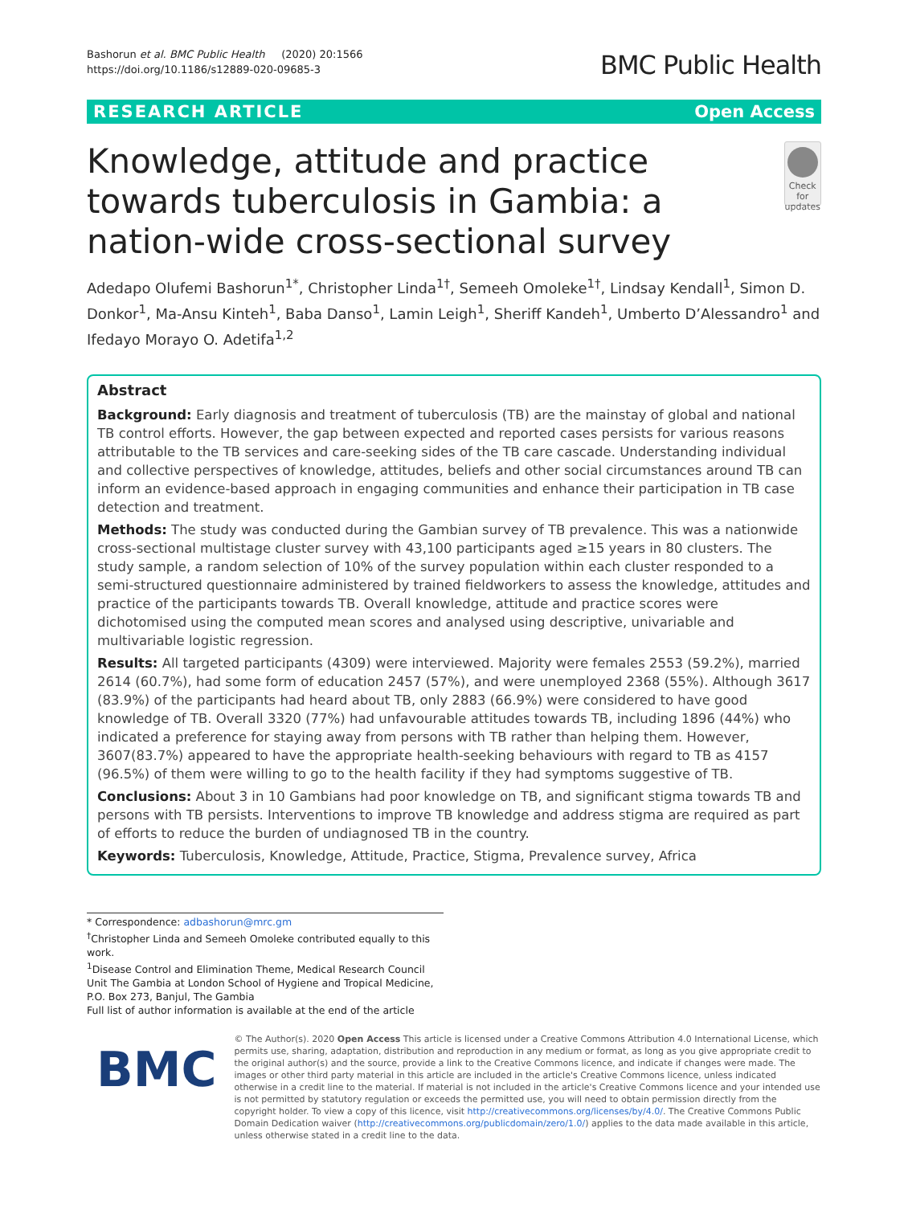Bashorun et al. BMC Public Health (2020) 20:1566
https://doi.org/10.1186/s12889-020-09685-3
BMC Public Health
RESEARCH ARTICLE Open Access
Knowledge, attitude and practice towards tuberculosis in Gambia: a nation-wide cross-sectional survey
Check for updates
Adedapo Olufemi Bashorun<sup>1*</sup>, Christopher Linda<sup>1†</sup>, Semeeh Omoleke<sup>1†</sup>, Lindsay Kendall<sup>1</sup>, Simon D. Donkor<sup>1</sup>, Ma-Ansu Kinteh<sup>1</sup>, Baba Danso<sup>1</sup>, Lamin Leigh<sup>1</sup>, Sheriff Kandeh<sup>1</sup>, Umberto D’Alessandro<sup>1</sup> and Ifedayo Morayo O. Adetifa<sup>1,2</sup>
Abstract
Background: Early diagnosis and treatment of tuberculosis (TB) are the mainstay of global and national TB control efforts. However, the gap between expected and reported cases persists for various reasons attributable to the TB services and care-seeking sides of the TB care cascade. Understanding individual and collective perspectives of knowledge, attitudes, beliefs and other social circumstances around TB can inform an evidence-based approach in engaging communities and enhance their participation in TB case detection and treatment.
Methods: The study was conducted during the Gambian survey of TB prevalence. This was a nationwide cross-sectional multistage cluster survey with 43,100 participants aged ≥15 years in 80 clusters. The study sample, a random selection of 10% of the survey population within each cluster responded to a semi-structured questionnaire administered by trained fieldworkers to assess the knowledge, attitudes and practice of the participants towards TB. Overall knowledge, attitude and practice scores were dichotomised using the computed mean scores and analysed using descriptive, univariable and multivariable logistic regression.
Results: All targeted participants (4309) were interviewed. Majority were females 2553 (59.2%), married 2614 (60.7%), had some form of education 2457 (57%), and were unemployed 2368 (55%). Although 3617 (83.9%) of the participants had heard about TB, only 2883 (66.9%) were considered to have good knowledge of TB. Overall 3320 (77%) had unfavourable attitudes towards TB, including 1896 (44%) who indicated a preference for staying away from persons with TB rather than helping them. However, 3607(83.7%) appeared to have the appropriate health-seeking behaviours with regard to TB as 4157 (96.5%) of them were willing to go to the health facility if they had symptoms suggestive of TB.
Conclusions: About 3 in 10 Gambians had poor knowledge on TB, and significant stigma towards TB and persons with TB persists. Interventions to improve TB knowledge and address stigma are required as part of efforts to reduce the burden of undiagnosed TB in the country.
Keywords: Tuberculosis, Knowledge, Attitude, Practice, Stigma, Prevalence survey, Africa
* Correspondence: adbashorun@mrc.gm
<sup>†</sup> Christopher Linda and Semeeh Omoleke contributed equally to this work.
<sup>1</sup> Disease Control and Elimination Theme, Medical Research Council Unit The Gambia at London School of Hygiene and Tropical Medicine, P.O. Box 273, Banjul, The Gambia
Full list of author information is available at the end of the article
BMC
© The Author(s). 2020 Open Access This article is licensed under a Creative Commons Attribution 4.0 International License, which permits use, sharing, adaptation, distribution and reproduction in any medium or format, as long as you give appropriate credit to the original author(s) and the source, provide a link to the Creative Commons licence, and indicate if changes were made. The images or other third party material in this article are included in the article's Creative Commons licence, unless indicated otherwise in a credit line to the material. If material is not included in the article's Creative Commons licence and your intended use is not permitted by statutory regulation or exceeds the permitted use, you will need to obtain permission directly from the copyright holder. To view a copy of this licence, visit http://creativecommons.org/licenses/by/4.0/. The Creative Commons Public Domain Dedication waiver (http://creativecommons.org/publicdomain/zero/1.0/) applies to the data made available in this article, unless otherwise stated in a credit line to the data.